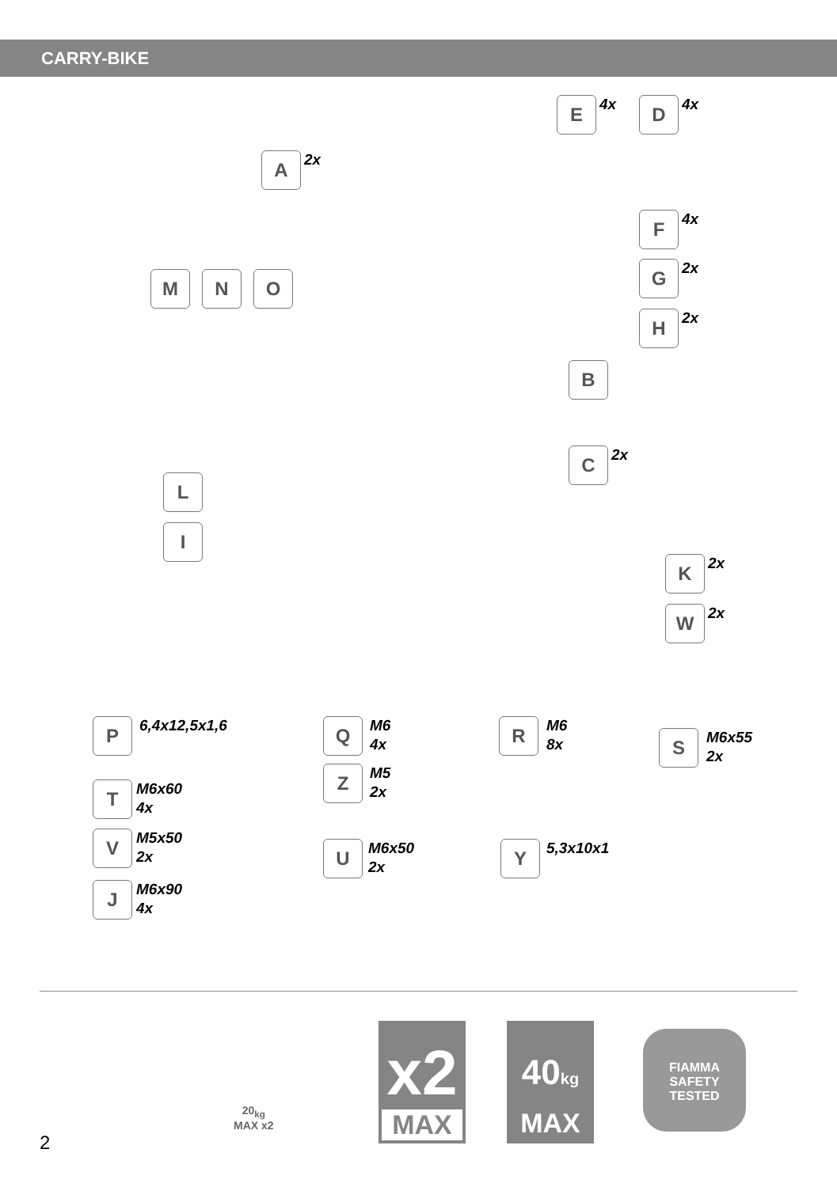CARRY-BIKE
A 2x
E 4x D 4x
F 4x
G 2x
H 2x
M N O
B
C 2x
L
I
K 2x
W 2x
P 6,4x12,5x1,6 Q
M6
4x
Z
M5
2x
R
M6
8x
S
M6x55
2x
T
M6x60
4x
V
M5x50
2x
J
M6x90
4x
U
M6x50
2x
Y 5,3x10x1
20<sub>kg</sub>
MAX x2
x2
MAX
40kg
MAX
FIAMMA
SAFETY
TESTED
2